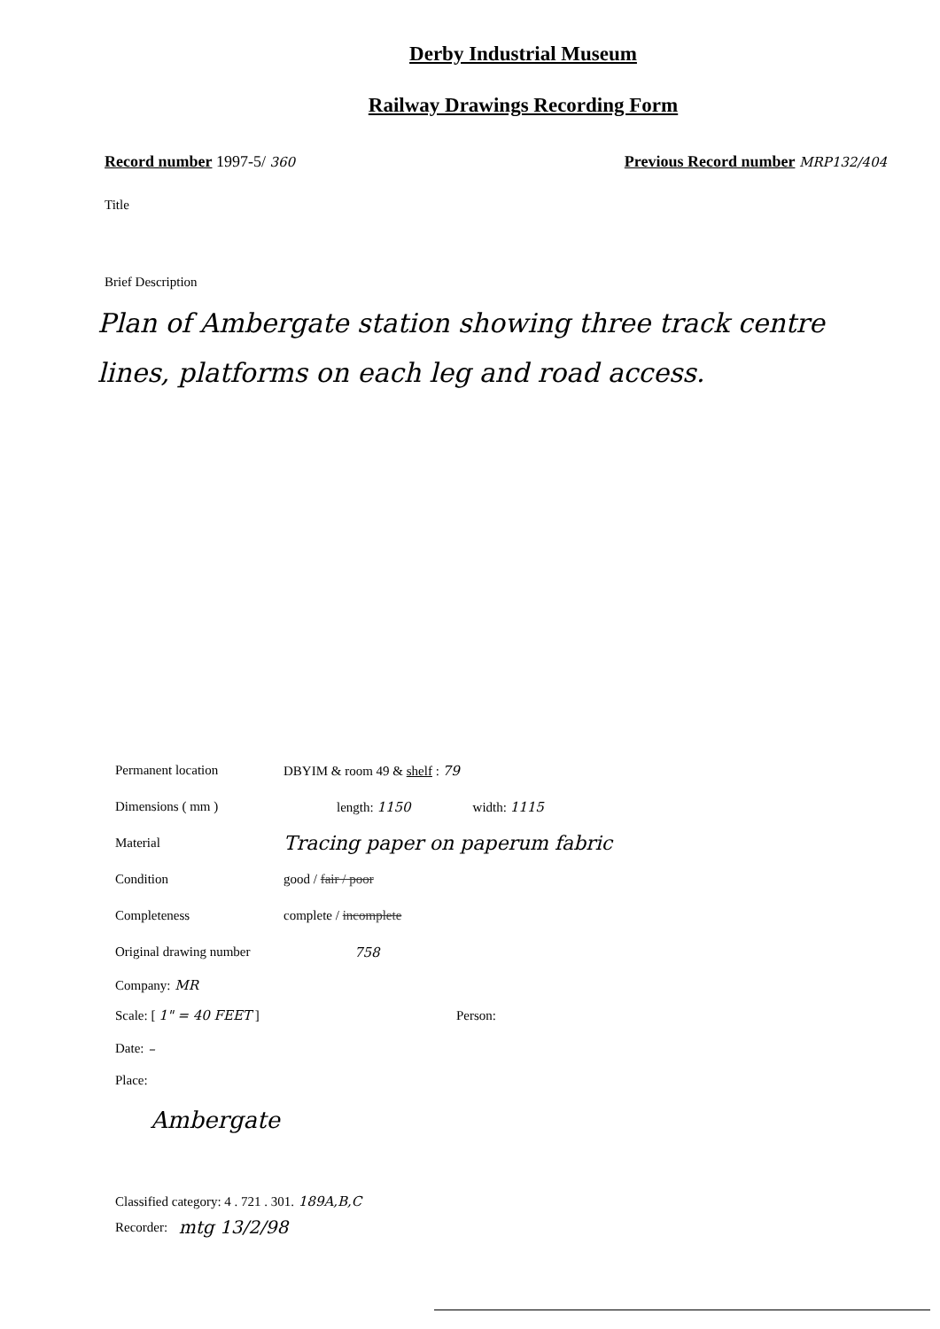Derby Industrial Museum
Railway Drawings Recording Form
Record number 1997-5/ 360
Previous Record number MRP132/404
Title
Brief Description
Plan of Ambergate station showing three track centre lines, platforms on each leg and road access.
Permanent location DBYIM & room 49 & shelf : 79
Dimensions ( mm ) length: 1150 width: 1115
Material Tracing paper on paperum fabric
Condition good / fair / poor
Completeness complete / incomplete
Original drawing number 758
Company: MR
Scale: [ 1" = 40 FEET ] Person:
Date: –
Place:
Ambergate
Classified category: 4 . 721 . 301. 189A,B,C
Recorder: mtg 13/2/98